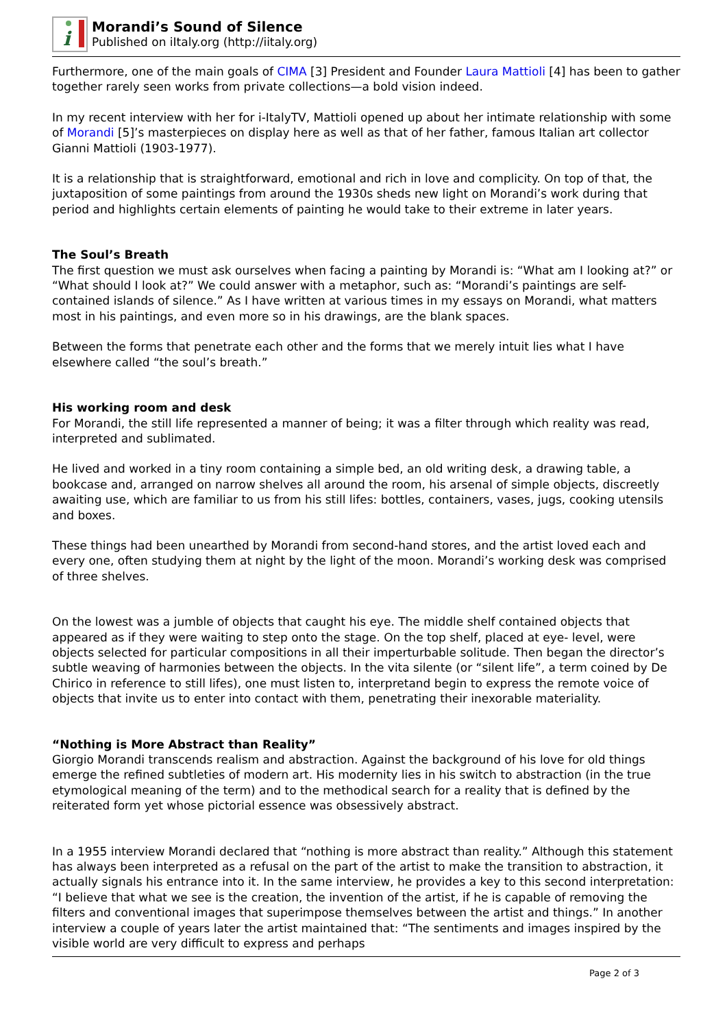i
Morandi’s Sound of Silence
Published on iItaly.org (http://iitaly.org)
Furthermore, one of the main goals of CIMA [3] President and Founder Laura Mattioli [4] has been to gather together rarely seen works from private collections—a bold vision indeed.
In my recent interview with her for i-ItalyTV, Mattioli opened up about her intimate relationship with some of Morandi [5]’s masterpieces on display here as well as that of her father, famous Italian art collector Gianni Mattioli (1903-1977).
It is a relationship that is straightforward, emotional and rich in love and complicity. On top of that, the juxtaposition of some paintings from around the 1930s sheds new light on Morandi’s work during that period and highlights certain elements of painting he would take to their extreme in later years.
The Soul’s Breath
The first question we must ask ourselves when facing a painting by Morandi is: “What am I looking at?” or “What should I look at?” We could answer with a metaphor, such as: “Morandi’s paintings are self-contained islands of silence.” As I have written at various times in my essays on Morandi, what matters most in his paintings, and even more so in his drawings, are the blank spaces.
Between the forms that penetrate each other and the forms that we merely intuit lies what I have elsewhere called “the soul’s breath.”
His working room and desk
For Morandi, the still life represented a manner of being; it was a filter through which reality was read, interpreted and sublimated.
He lived and worked in a tiny room containing a simple bed, an old writing desk, a drawing table, a bookcase and, arranged on narrow shelves all around the room, his arsenal of simple objects, discreetly awaiting use, which are familiar to us from his still lifes: bottles, containers, vases, jugs, cooking utensils and boxes.
These things had been unearthed by Morandi from second-hand stores, and the artist loved each and every one, often studying them at night by the light of the moon. Morandi’s working desk was comprised of three shelves.
On the lowest was a jumble of objects that caught his eye. The middle shelf contained objects that appeared as if they were waiting to step onto the stage. On the top shelf, placed at eye- level, were objects selected for particular compositions in all their imperturbable solitude. Then began the director’s subtle weaving of harmonies between the objects. In the vita silente (or “silent life”, a term coined by De Chirico in reference to still lifes), one must listen to, interpretand begin to express the remote voice of objects that invite us to enter into contact with them, penetrating their inexorable materiality.
“Nothing is More Abstract than Reality”
Giorgio Morandi transcends realism and abstraction. Against the background of his love for old things emerge the refined subtleties of modern art. His modernity lies in his switch to abstraction (in the true etymological meaning of the term) and to the methodical search for a reality that is defined by the reiterated form yet whose pictorial essence was obsessively abstract.
In a 1955 interview Morandi declared that “nothing is more abstract than reality.” Although this statement has always been interpreted as a refusal on the part of the artist to make the transition to abstraction, it actually signals his entrance into it. In the same interview, he provides a key to this second interpretation: “I believe that what we see is the creation, the invention of the artist, if he is capable of removing the filters and conventional images that superimpose themselves between the artist and things.” In another interview a couple of years later the artist maintained that: “The sentiments and images inspired by the visible world are very difficult to express and perhaps
Page 2 of 3